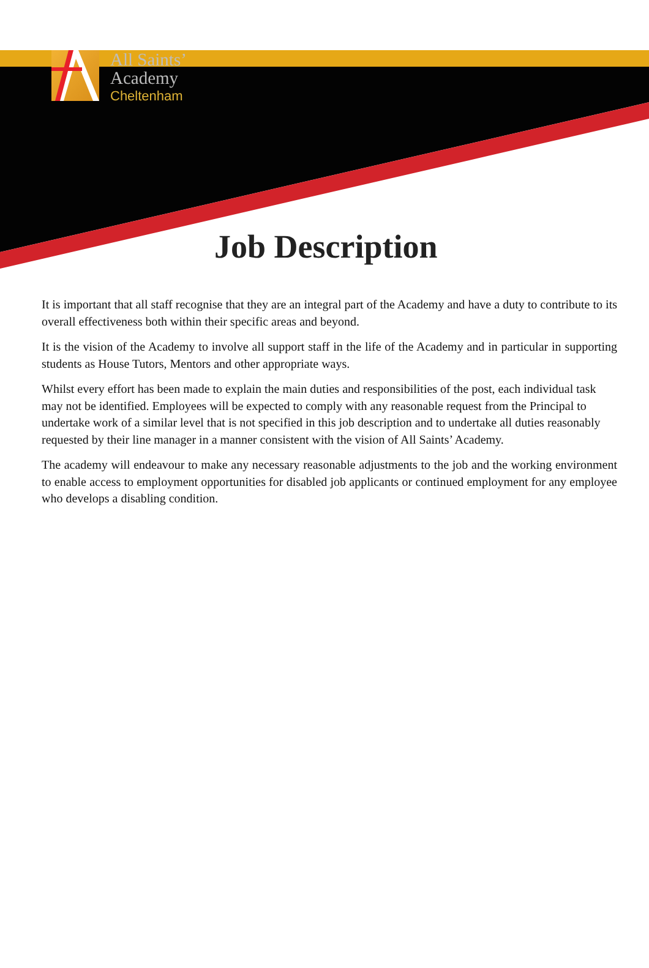All Saints’
Academy
Cheltenham
Job Description
It is important that all staff recognise that they are an integral part of the Academy and have a duty to contribute to its overall effectiveness both within their specific areas and beyond.
It is the vision of the Academy to involve all support staff in the life of the Academy and in particular in supporting students as House Tutors, Mentors and other appropriate ways.
Whilst every effort has been made to explain the main duties and responsibilities of the post, each individual task may not be identified. Employees will be expected to comply with any reasonable request from the Principal to undertake work of a similar level that is not specified in this job description and to undertake all duties reasonably requested by their line manager in a manner consistent with the vision of All Saints’ Academy.
The academy will endeavour to make any necessary reasonable adjustments to the job and the working environment to enable access to employment opportunities for disabled job applicants or continued employment for any employee who develops a disabling condition.